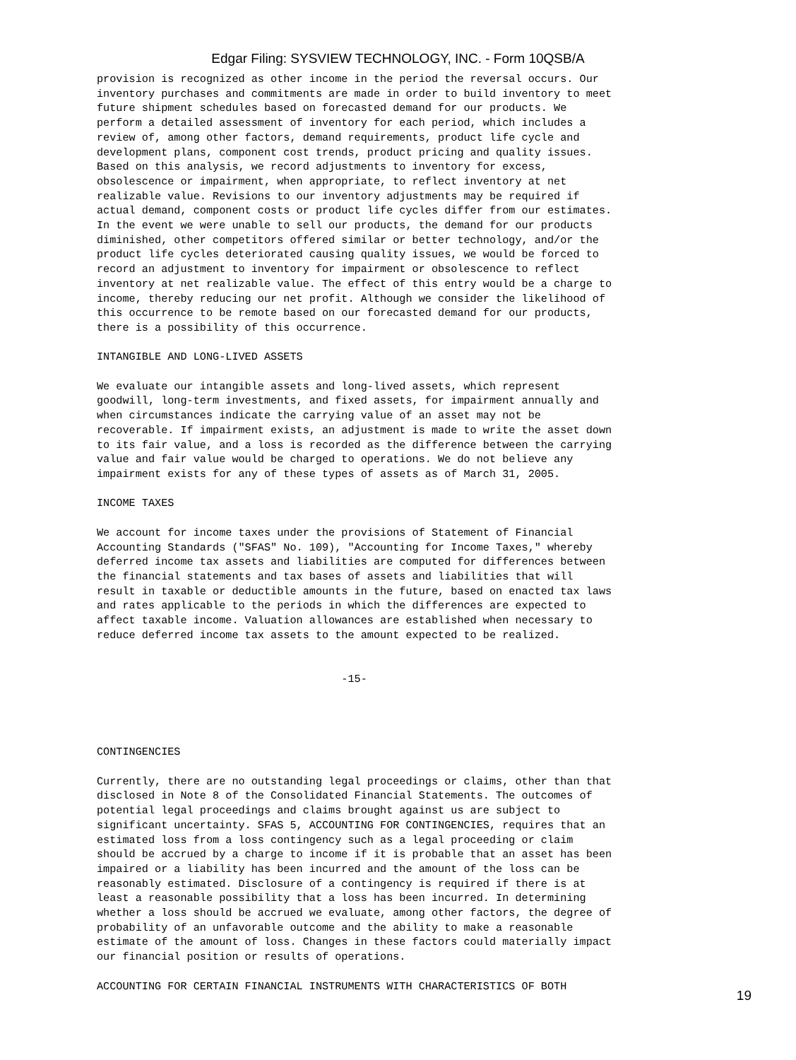Edgar Filing: SYSVIEW TECHNOLOGY, INC. - Form 10QSB/A
provision is recognized as other income in the period the reversal occurs. Our
inventory purchases and commitments are made in order to build inventory to meet
future shipment schedules based on forecasted demand for our products. We
perform a detailed assessment of inventory for each period, which includes a
review of, among other factors, demand requirements, product life cycle and
development plans, component cost trends, product pricing and quality issues.
Based on this analysis, we record adjustments to inventory for excess,
obsolescence or impairment, when appropriate, to reflect inventory at net
realizable value. Revisions to our inventory adjustments may be required if
actual demand, component costs or product life cycles differ from our estimates.
In the event we were unable to sell our products, the demand for our products
diminished, other competitors offered similar or better technology, and/or the
product life cycles deteriorated causing quality issues, we would be forced to
record an adjustment to inventory for impairment or obsolescence to reflect
inventory at net realizable value. The effect of this entry would be a charge to
income, thereby reducing our net profit. Although we consider the likelihood of
this occurrence to be remote based on our forecasted demand for our products,
there is a possibility of this occurrence.

INTANGIBLE AND LONG-LIVED ASSETS

We evaluate our intangible assets and long-lived assets, which represent
goodwill, long-term investments, and fixed assets, for impairment annually and
when circumstances indicate the carrying value of an asset may not be
recoverable. If impairment exists, an adjustment is made to write the asset down
to its fair value, and a loss is recorded as the difference between the carrying
value and fair value would be charged to operations. We do not believe any
impairment exists for any of these types of assets as of March 31, 2005.

INCOME TAXES

We account for income taxes under the provisions of Statement of Financial
Accounting Standards ("SFAS" No. 109), "Accounting for Income Taxes," whereby
deferred income tax assets and liabilities are computed for differences between
the financial statements and tax bases of assets and liabilities that will
result in taxable or deductible amounts in the future, based on enacted tax laws
and rates applicable to the periods in which the differences are expected to
affect taxable income. Valuation allowances are established when necessary to
reduce deferred income tax assets to the amount expected to be realized.


                                      -15-




CONTINGENCIES

Currently, there are no outstanding legal proceedings or claims, other than that
disclosed in Note 8 of the Consolidated Financial Statements. The outcomes of
potential legal proceedings and claims brought against us are subject to
significant uncertainty. SFAS 5, ACCOUNTING FOR CONTINGENCIES, requires that an
estimated loss from a loss contingency such as a legal proceeding or claim
should be accrued by a charge to income if it is probable that an asset has been
impaired or a liability has been incurred and the amount of the loss can be
reasonably estimated. Disclosure of a contingency is required if there is at
least a reasonable possibility that a loss has been incurred. In determining
whether a loss should be accrued we evaluate, among other factors, the degree of
probability of an unfavorable outcome and the ability to make a reasonable
estimate of the amount of loss. Changes in these factors could materially impact
our financial position or results of operations.

ACCOUNTING FOR CERTAIN FINANCIAL INSTRUMENTS WITH CHARACTERISTICS OF BOTH
19